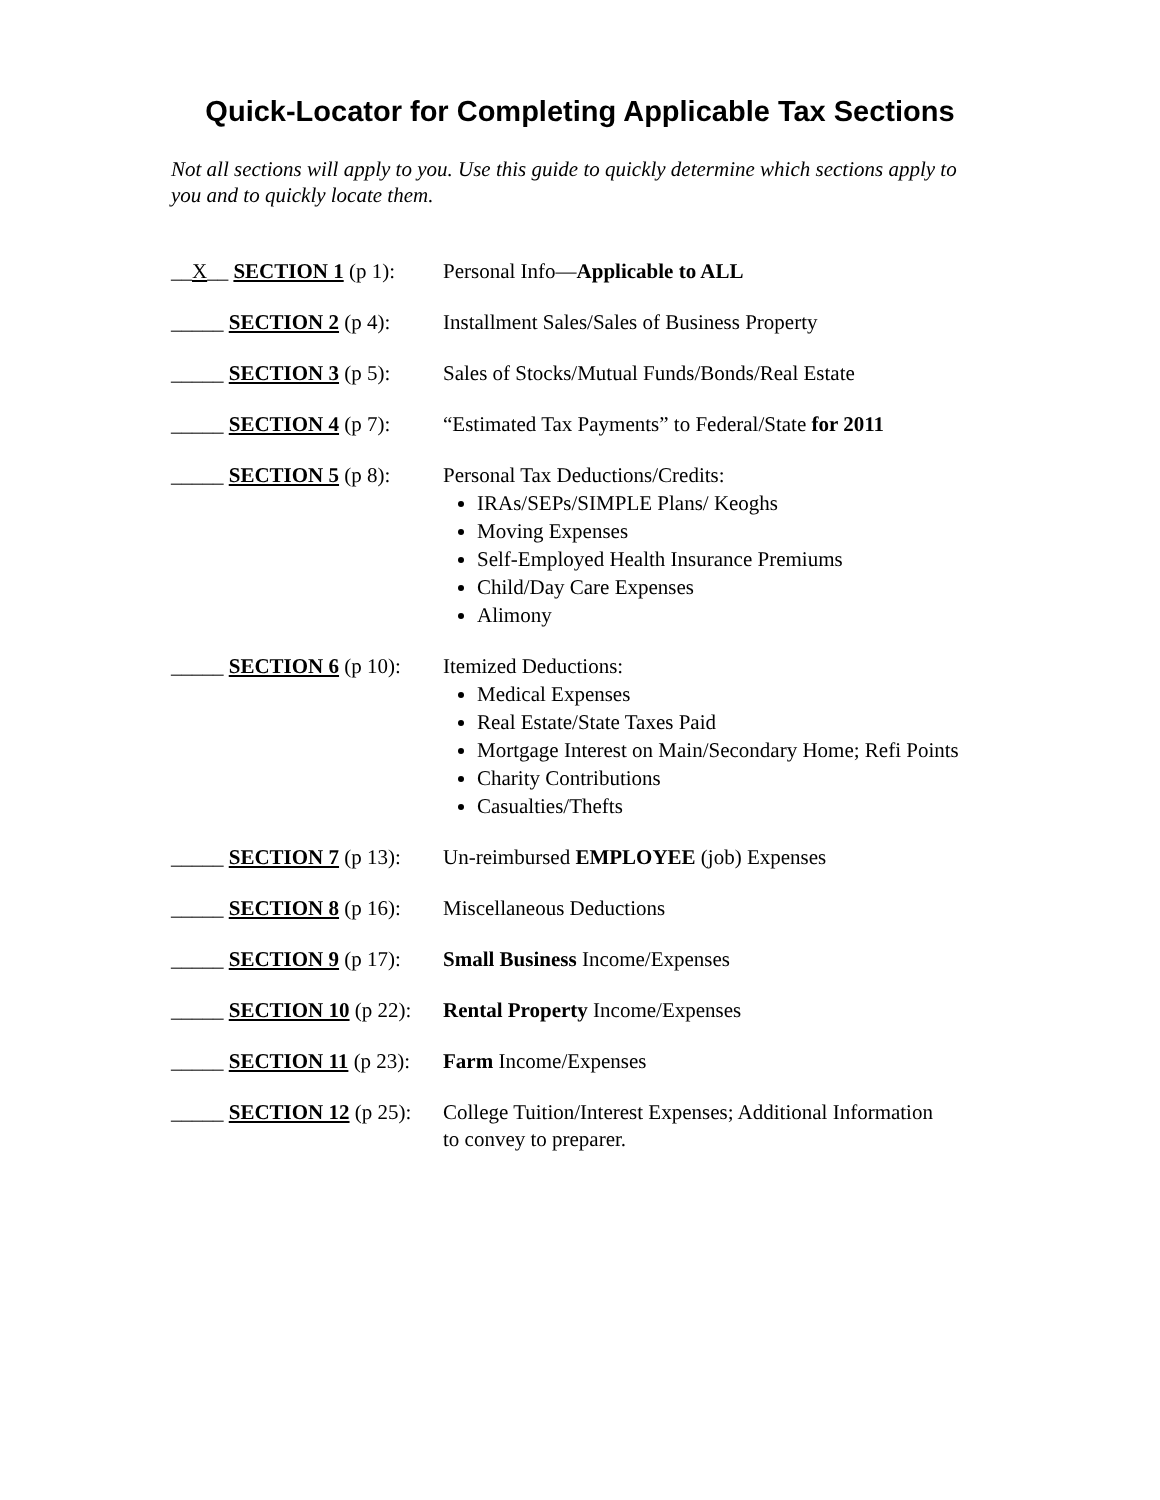Quick-Locator for Completing Applicable Tax Sections
Not all sections will apply to you. Use this guide to quickly determine which sections apply to you and to quickly locate them.
| __ X __ SECTION 1 (p 1): | Personal Info— Applicable to ALL |
| _____ SECTION 2 (p 4): | Installment Sales/Sales of Business Property |
| _____ SECTION 3 (p 5): | Sales of Stocks/Mutual Funds/Bonds/Real Estate |
| _____ SECTION 4 (p 7): | “Estimated Tax Payments” to Federal/State for 2011 |
| _____ SECTION 5 (p 8): | Personal Tax Deductions/Credits: IRAs/SEPs/SIMPLE Plans/ Keoghs Moving Expenses Self-Employed Health Insurance Premiums Child/Day Care Expenses Alimony |
| _____ SECTION 6 (p 10): | Itemized Deductions: Medical Expenses Real Estate/State Taxes Paid Mortgage Interest on Main/Secondary Home; Refi Points Charity Contributions Casualties/Thefts |
| _____ SECTION 7 (p 13): | Un-reimbursed EMPLOYEE (job) Expenses |
| _____ SECTION 8 (p 16): | Miscellaneous Deductions |
| _____ SECTION 9 (p 17): | Small Business Income/Expenses |
| _____ SECTION 10 (p 22): | Rental Property Income/Expenses |
| _____ SECTION 11 (p 23): | Farm Income/Expenses |
| _____ SECTION 12 (p 25): | College Tuition/Interest Expenses; Additional Information to convey to preparer. |